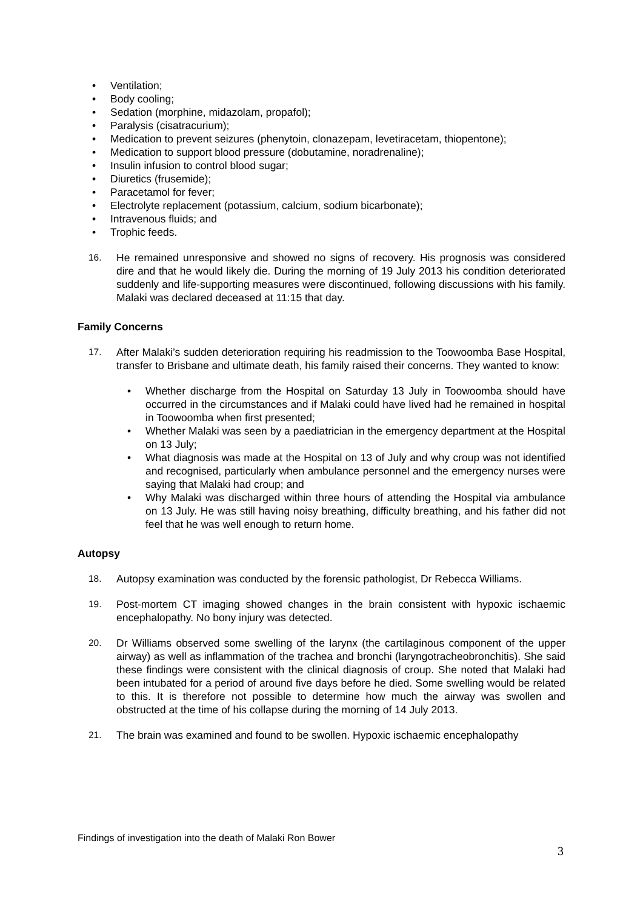• Ventilation;
• Body cooling;
• Sedation (morphine, midazolam, propafol);
• Paralysis (cisatracurium);
• Medication to prevent seizures (phenytoin, clonazepam, levetiracetam, thiopentone);
• Medication to support blood pressure (dobutamine, noradrenaline);
• Insulin infusion to control blood sugar;
• Diuretics (frusemide);
• Paracetamol for fever;
• Electrolyte replacement (potassium, calcium, sodium bicarbonate);
• Intravenous fluids; and
• Trophic feeds.
16. He remained unresponsive and showed no signs of recovery. His prognosis was considered dire and that he would likely die. During the morning of 19 July 2013 his condition deteriorated suddenly and life-supporting measures were discontinued, following discussions with his family. Malaki was declared deceased at 11:15 that day.
Family Concerns
17. After Malaki’s sudden deterioration requiring his readmission to the Toowoomba Base Hospital, transfer to Brisbane and ultimate death, his family raised their concerns. They wanted to know:
• Whether discharge from the Hospital on Saturday 13 July in Toowoomba should have occurred in the circumstances and if Malaki could have lived had he remained in hospital in Toowoomba when first presented;
• Whether Malaki was seen by a paediatrician in the emergency department at the Hospital on 13 July;
• What diagnosis was made at the Hospital on 13 of July and why croup was not identified and recognised, particularly when ambulance personnel and the emergency nurses were saying that Malaki had croup; and
• Why Malaki was discharged within three hours of attending the Hospital via ambulance on 13 July. He was still having noisy breathing, difficulty breathing, and his father did not feel that he was well enough to return home.
Autopsy
18. Autopsy examination was conducted by the forensic pathologist, Dr Rebecca Williams.
19. Post-mortem CT imaging showed changes in the brain consistent with hypoxic ischaemic encephalopathy. No bony injury was detected.
20. Dr Williams observed some swelling of the larynx (the cartilaginous component of the upper airway) as well as inflammation of the trachea and bronchi (laryngotracheobronchitis). She said these findings were consistent with the clinical diagnosis of croup. She noted that Malaki had been intubated for a period of around five days before he died. Some swelling would be related to this. It is therefore not possible to determine how much the airway was swollen and obstructed at the time of his collapse during the morning of 14 July 2013.
21. The brain was examined and found to be swollen. Hypoxic ischaemic encephalopathy
Findings of investigation into the death of Malaki Ron Bower
3